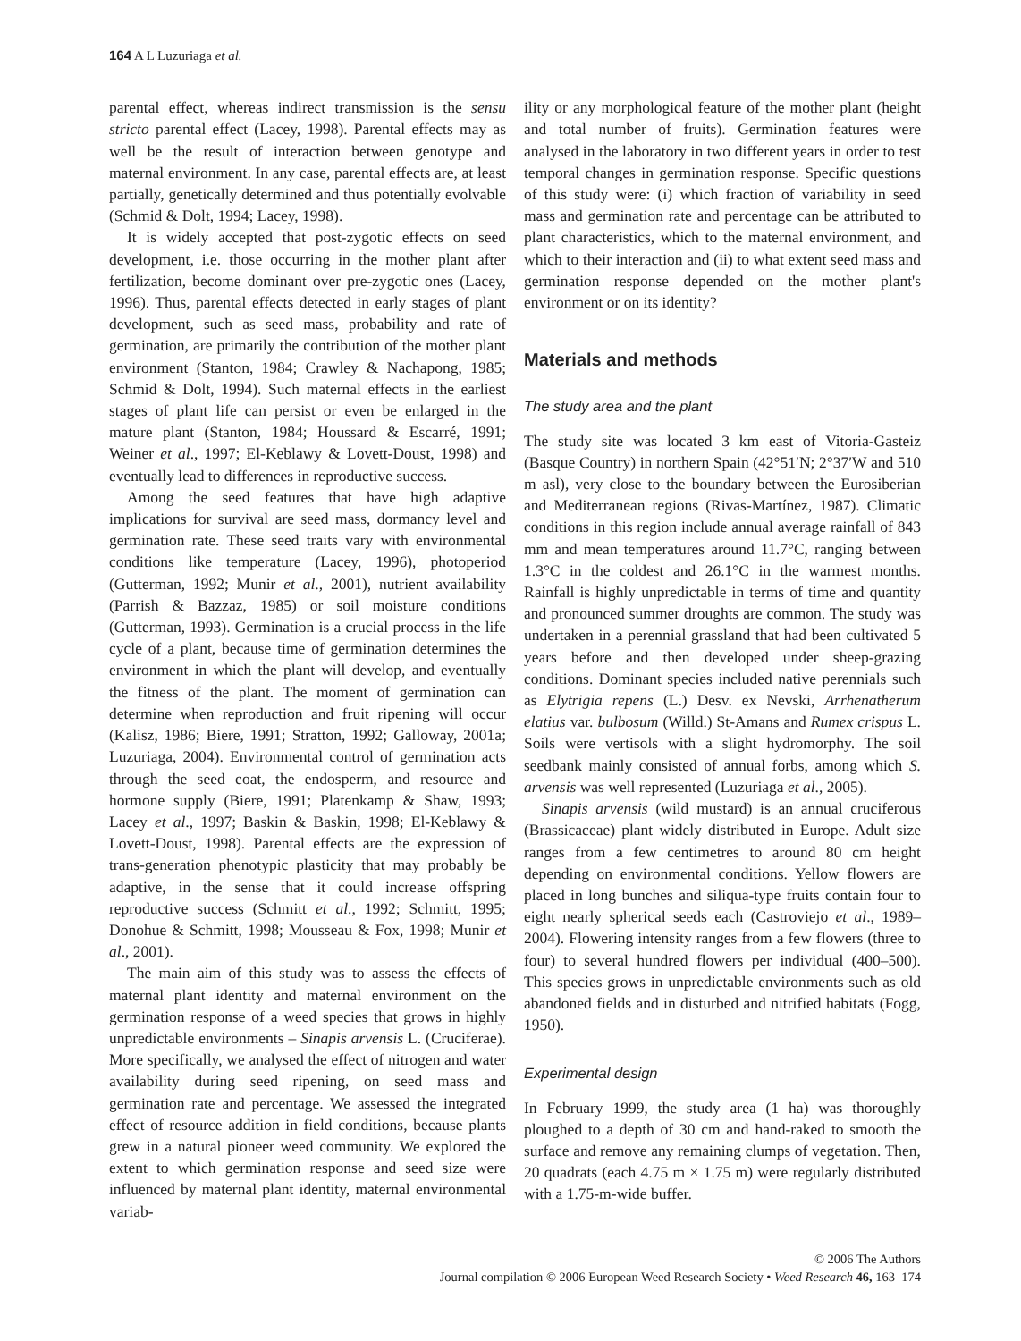164 A L Luzuriaga et al.
parental effect, whereas indirect transmission is the sensu stricto parental effect (Lacey, 1998). Parental effects may as well be the result of interaction between genotype and maternal environment. In any case, parental effects are, at least partially, genetically determined and thus potentially evolvable (Schmid & Dolt, 1994; Lacey, 1998).
It is widely accepted that post-zygotic effects on seed development, i.e. those occurring in the mother plant after fertilization, become dominant over pre-zygotic ones (Lacey, 1996). Thus, parental effects detected in early stages of plant development, such as seed mass, probability and rate of germination, are primarily the contribution of the mother plant environment (Stanton, 1984; Crawley & Nachapong, 1985; Schmid & Dolt, 1994). Such maternal effects in the earliest stages of plant life can persist or even be enlarged in the mature plant (Stanton, 1984; Houssard & Escarré, 1991; Weiner et al., 1997; El-Keblawy & Lovett-Doust, 1998) and eventually lead to differences in reproductive success.
Among the seed features that have high adaptive implications for survival are seed mass, dormancy level and germination rate. These seed traits vary with environmental conditions like temperature (Lacey, 1996), photoperiod (Gutterman, 1992; Munir et al., 2001), nutrient availability (Parrish & Bazzaz, 1985) or soil moisture conditions (Gutterman, 1993). Germination is a crucial process in the life cycle of a plant, because time of germination determines the environment in which the plant will develop, and eventually the fitness of the plant. The moment of germination can determine when reproduction and fruit ripening will occur (Kalisz, 1986; Biere, 1991; Stratton, 1992; Galloway, 2001a; Luzuriaga, 2004). Environmental control of germination acts through the seed coat, the endosperm, and resource and hormone supply (Biere, 1991; Platenkamp & Shaw, 1993; Lacey et al., 1997; Baskin & Baskin, 1998; El-Keblawy & Lovett-Doust, 1998). Parental effects are the expression of trans-generation phenotypic plasticity that may probably be adaptive, in the sense that it could increase offspring reproductive success (Schmitt et al., 1992; Schmitt, 1995; Donohue & Schmitt, 1998; Mousseau & Fox, 1998; Munir et al., 2001).
The main aim of this study was to assess the effects of maternal plant identity and maternal environment on the germination response of a weed species that grows in highly unpredictable environments – Sinapis arvensis L. (Cruciferae). More specifically, we analysed the effect of nitrogen and water availability during seed ripening, on seed mass and germination rate and percentage. We assessed the integrated effect of resource addition in field conditions, because plants grew in a natural pioneer weed community. We explored the extent to which germination response and seed size were influenced by maternal plant identity, maternal environmental variab-
ility or any morphological feature of the mother plant (height and total number of fruits). Germination features were analysed in the laboratory in two different years in order to test temporal changes in germination response. Specific questions of this study were: (i) which fraction of variability in seed mass and germination rate and percentage can be attributed to plant characteristics, which to the maternal environment, and which to their interaction and (ii) to what extent seed mass and germination response depended on the mother plant's environment or on its identity?
Materials and methods
The study area and the plant
The study site was located 3 km east of Vitoria-Gasteiz (Basque Country) in northern Spain (42°51′N; 2°37′W and 510 m asl), very close to the boundary between the Eurosiberian and Mediterranean regions (Rivas-Martínez, 1987). Climatic conditions in this region include annual average rainfall of 843 mm and mean temperatures around 11.7°C, ranging between 1.3°C in the coldest and 26.1°C in the warmest months. Rainfall is highly unpredictable in terms of time and quantity and pronounced summer droughts are common. The study was undertaken in a perennial grassland that had been cultivated 5 years before and then developed under sheep-grazing conditions. Dominant species included native perennials such as Elytrigia repens (L.) Desv. ex Nevski, Arrhenatherum elatius var. bulbosum (Willd.) St-Amans and Rumex crispus L. Soils were vertisols with a slight hydromorphy. The soil seedbank mainly consisted of annual forbs, among which S. arvensis was well represented (Luzuriaga et al., 2005).
Sinapis arvensis (wild mustard) is an annual cruciferous (Brassicaceae) plant widely distributed in Europe. Adult size ranges from a few centimetres to around 80 cm height depending on environmental conditions. Yellow flowers are placed in long bunches and siliqua-type fruits contain four to eight nearly spherical seeds each (Castroviejo et al., 1989–2004). Flowering intensity ranges from a few flowers (three to four) to several hundred flowers per individual (400–500). This species grows in unpredictable environments such as old abandoned fields and in disturbed and nitrified habitats (Fogg, 1950).
Experimental design
In February 1999, the study area (1 ha) was thoroughly ploughed to a depth of 30 cm and hand-raked to smooth the surface and remove any remaining clumps of vegetation. Then, 20 quadrats (each 4.75 m × 1.75 m) were regularly distributed with a 1.75-m-wide buffer.
© 2006 The Authors
Journal compilation © 2006 European Weed Research Society • Weed Research 46, 163–174